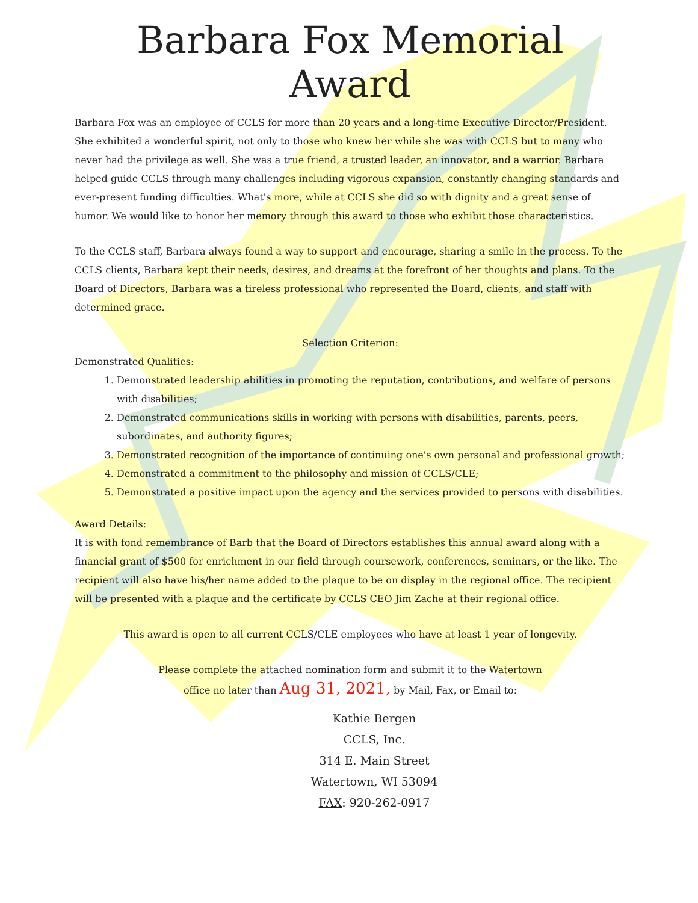Barbara Fox Memorial Award
Barbara Fox was an employee of CCLS for more than 20 years and a long-time Executive Director/President. She exhibited a wonderful spirit, not only to those who knew her while she was with CCLS but to many who never had the privilege as well. She was a true friend, a trusted leader, an innovator, and a warrior. Barbara helped guide CCLS through many challenges including vigorous expansion, constantly changing standards and ever-present funding difficulties. What's more, while at CCLS she did so with dignity and a great sense of humor. We would like to honor her memory through this award to those who exhibit those characteristics.
To the CCLS staff, Barbara always found a way to support and encourage, sharing a smile in the process. To the CCLS clients, Barbara kept their needs, desires, and dreams at the forefront of her thoughts and plans. To the Board of Directors, Barbara was a tireless professional who represented the Board, clients, and staff with determined grace.
Selection Criterion:
Demonstrated Qualities:
1. Demonstrated leadership abilities in promoting the reputation, contributions, and welfare of persons with disabilities;
2. Demonstrated communications skills in working with persons with disabilities, parents, peers, subordinates, and authority figures;
3. Demonstrated recognition of the importance of continuing one's own personal and professional growth;
4. Demonstrated a commitment to the philosophy and mission of CCLS/CLE;
5. Demonstrated a positive impact upon the agency and the services provided to persons with disabilities.
Award Details:
It is with fond remembrance of Barb that the Board of Directors establishes this annual award along with a financial grant of $500 for enrichment in our field through coursework, conferences, seminars, or the like. The recipient will also have his/her name added to the plaque to be on display in the regional office. The recipient will be presented with a plaque and the certificate by CCLS CEO Jim Zache at their regional office.
This award is open to all current CCLS/CLE employees who have at least 1 year of longevity.
Please complete the attached nomination form and submit it to the Watertown
office no later than Aug 31, 2021, by Mail, Fax, or Email to:
Kathie Bergen
CCLS, Inc.
314 E. Main Street
Watertown, WI 53094
FAX: 920-262-0917